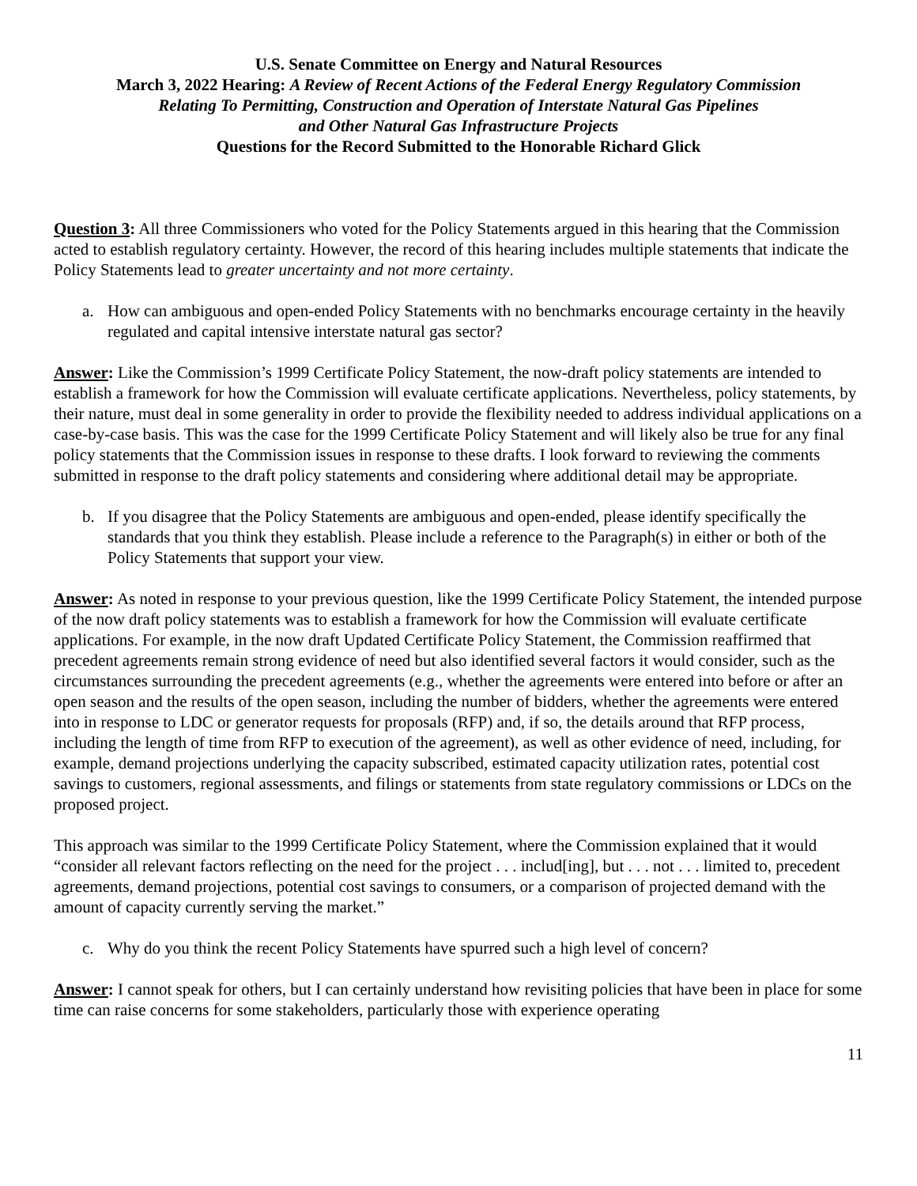U.S. Senate Committee on Energy and Natural Resources
March 3, 2022 Hearing: A Review of Recent Actions of the Federal Energy Regulatory Commission
Relating To Permitting, Construction and Operation of Interstate Natural Gas Pipelines
and Other Natural Gas Infrastructure Projects
Questions for the Record Submitted to the Honorable Richard Glick
Question 3: All three Commissioners who voted for the Policy Statements argued in this hearing that the Commission acted to establish regulatory certainty. However, the record of this hearing includes multiple statements that indicate the Policy Statements lead to greater uncertainty and not more certainty.
a. How can ambiguous and open-ended Policy Statements with no benchmarks encourage certainty in the heavily regulated and capital intensive interstate natural gas sector?
Answer: Like the Commission’s 1999 Certificate Policy Statement, the now-draft policy statements are intended to establish a framework for how the Commission will evaluate certificate applications. Nevertheless, policy statements, by their nature, must deal in some generality in order to provide the flexibility needed to address individual applications on a case-by-case basis. This was the case for the 1999 Certificate Policy Statement and will likely also be true for any final policy statements that the Commission issues in response to these drafts. I look forward to reviewing the comments submitted in response to the draft policy statements and considering where additional detail may be appropriate.
b. If you disagree that the Policy Statements are ambiguous and open-ended, please identify specifically the standards that you think they establish. Please include a reference to the Paragraph(s) in either or both of the Policy Statements that support your view.
Answer: As noted in response to your previous question, like the 1999 Certificate Policy Statement, the intended purpose of the now draft policy statements was to establish a framework for how the Commission will evaluate certificate applications. For example, in the now draft Updated Certificate Policy Statement, the Commission reaffirmed that precedent agreements remain strong evidence of need but also identified several factors it would consider, such as the circumstances surrounding the precedent agreements (e.g., whether the agreements were entered into before or after an open season and the results of the open season, including the number of bidders, whether the agreements were entered into in response to LDC or generator requests for proposals (RFP) and, if so, the details around that RFP process, including the length of time from RFP to execution of the agreement), as well as other evidence of need, including, for example, demand projections underlying the capacity subscribed, estimated capacity utilization rates, potential cost savings to customers, regional assessments, and filings or statements from state regulatory commissions or LDCs on the proposed project.
This approach was similar to the 1999 Certificate Policy Statement, where the Commission explained that it would “consider all relevant factors reflecting on the need for the project . . . includ[ing], but . . . not . . . limited to, precedent agreements, demand projections, potential cost savings to consumers, or a comparison of projected demand with the amount of capacity currently serving the market.”
c. Why do you think the recent Policy Statements have spurred such a high level of concern?
Answer: I cannot speak for others, but I can certainly understand how revisiting policies that have been in place for some time can raise concerns for some stakeholders, particularly those with experience operating
11